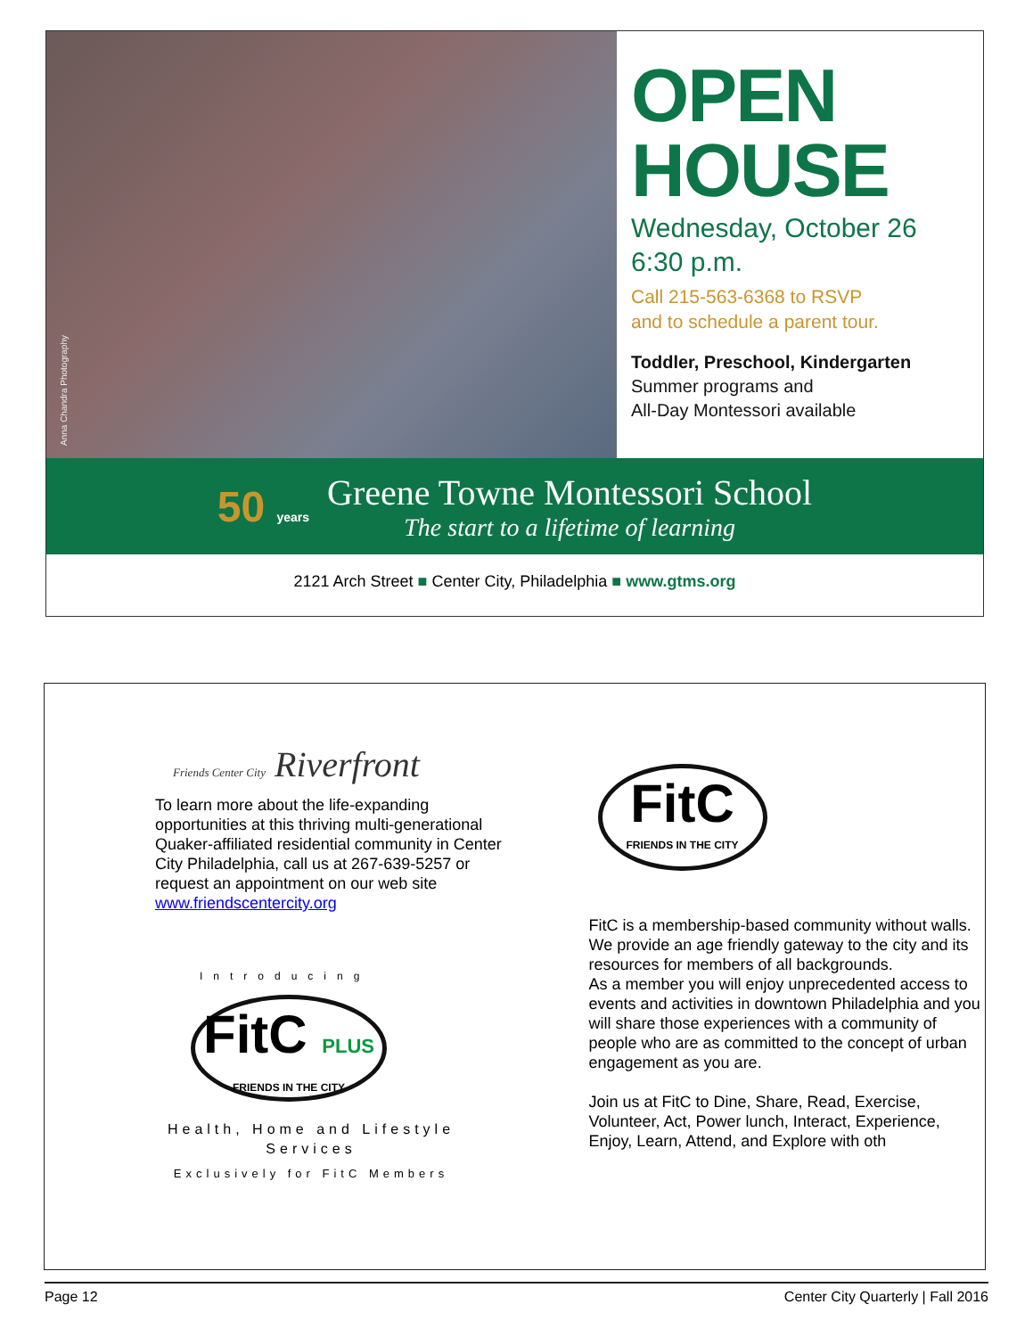Anna Chandra Photography
OPEN
HOUSE
Wednesday, October 26
6:30 p.m.
Call 215-563-6368 to RSVP
and to schedule a parent tour.
Toddler, Preschool, Kindergarten
Summer programs and
All-Day Montessori available
50 years
Greene Towne Montessori School
The start to a lifetime of learning
2121 Arch Street ■ Center City, Philadelphia ■ www.gtms.org
Friends Center City Riverfront
To learn more about the life-expanding opportunities at this thriving multi-generational Quaker-affiliated residential community in Center City Philadelphia, call us at 267-639-5257 or request an appointment on our web site www.friendscentercity.org
Introducing
FitC PLUS
FRIENDS IN THE CITY
Health, Home and Lifestyle Services
Exclusively for FitC Members
FitC
FRIENDS IN THE CITY
FitC is a membership-based community without walls.
We provide an age friendly gateway to the city and its resources for members of all backgrounds.
As a member you will enjoy unprecedented access to events and activities in downtown Philadelphia and you will share those experiences with a community of people who are as committed to the concept of urban engagement as you are.
Join us at FitC to Dine, Share, Read, Exercise, Volunteer, Act, Power lunch, Interact, Experience, Enjoy, Learn, Attend, and Explore with oth
Page 12 Center City Quarterly | Fall 2016